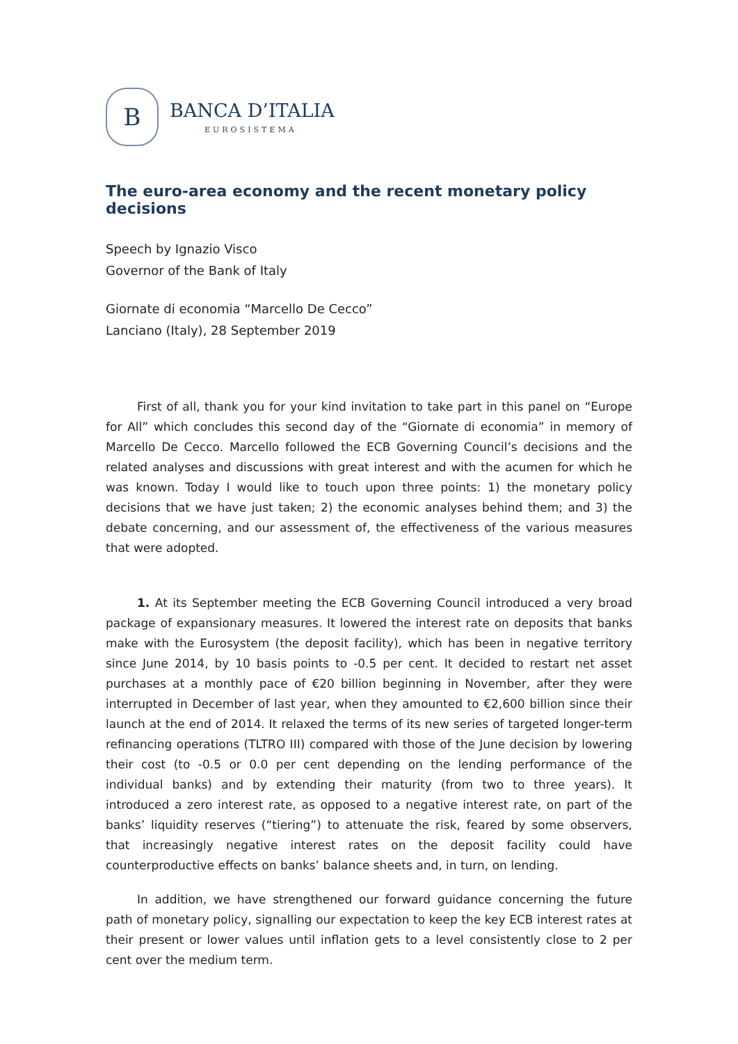B
BANCA D’ITALIA
EUROSISTEMA
The euro-area economy and the recent monetary policy decisions
Speech by Ignazio Visco
Governor of the Bank of Italy
Giornate di economia “Marcello De Cecco”
Lanciano (Italy), 28 September 2019
First of all, thank you for your kind invitation to take part in this panel on “Europe for All” which concludes this second day of the “Giornate di economia” in memory of Marcello De Cecco. Marcello followed the ECB Governing Council’s decisions and the related analyses and discussions with great interest and with the acumen for which he was known. Today I would like to touch upon three points: 1) the monetary policy decisions that we have just taken; 2) the economic analyses behind them; and 3) the debate concerning, and our assessment of, the effectiveness of the various measures that were adopted.
1. At its September meeting the ECB Governing Council introduced a very broad package of expansionary measures. It lowered the interest rate on deposits that banks make with the Eurosystem (the deposit facility), which has been in negative territory since June 2014, by 10 basis points to -0.5 per cent. It decided to restart net asset purchases at a monthly pace of €20 billion beginning in November, after they were interrupted in December of last year, when they amounted to €2,600 billion since their launch at the end of 2014. It relaxed the terms of its new series of targeted longer-term refinancing operations (TLTRO III) compared with those of the June decision by lowering their cost (to -0.5 or 0.0 per cent depending on the lending performance of the individual banks) and by extending their maturity (from two to three years). It introduced a zero interest rate, as opposed to a negative interest rate, on part of the banks’ liquidity reserves (“tiering”) to attenuate the risk, feared by some observers, that increasingly negative interest rates on the deposit facility could have counterproductive effects on banks’ balance sheets and, in turn, on lending.
In addition, we have strengthened our forward guidance concerning the future path of monetary policy, signalling our expectation to keep the key ECB interest rates at their present or lower values until inflation gets to a level consistently close to 2 per cent over the medium term.